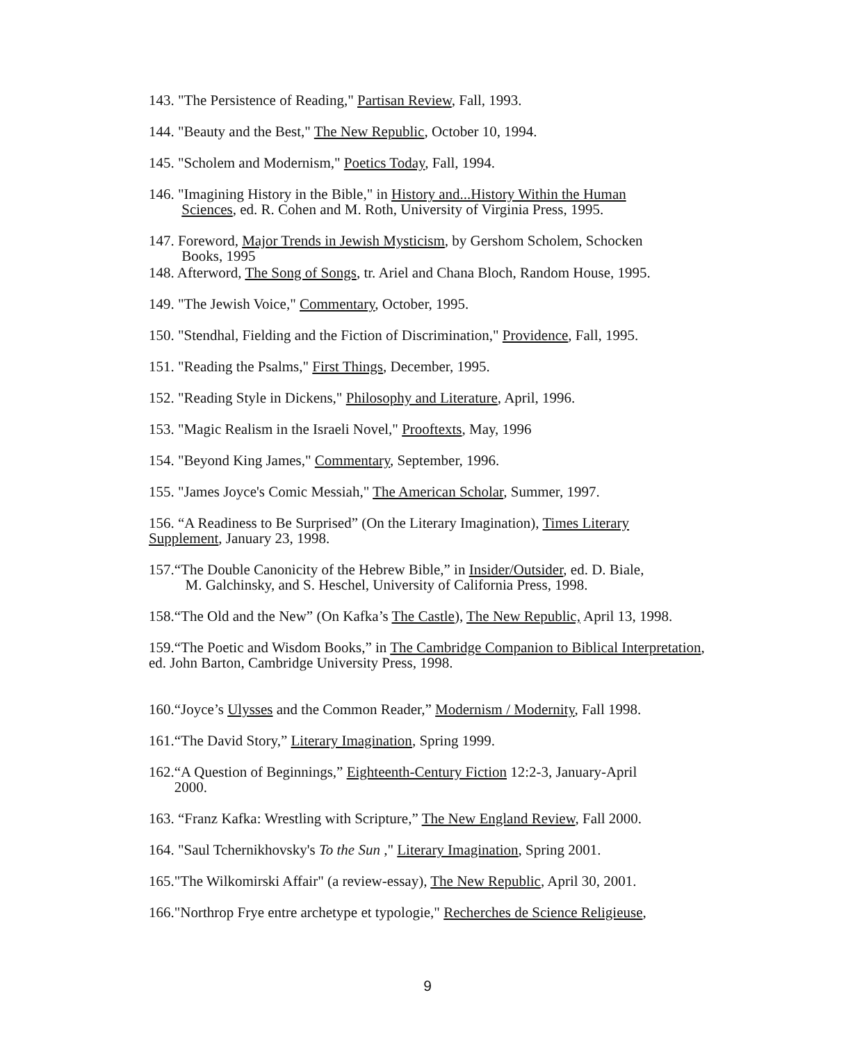143. "The Persistence of Reading," Partisan Review, Fall, 1993.
144. "Beauty and the Best," The New Republic, October 10, 1994.
145. "Scholem and Modernism," Poetics Today, Fall, 1994.
146. "Imagining History in the Bible," in History and...History Within the Human
Sciences, ed. R. Cohen and M. Roth, University of Virginia Press, 1995.
147. Foreword, Major Trends in Jewish Mysticism, by Gershom Scholem, Schocken
Books, 1995
148. Afterword, The Song of Songs, tr. Ariel and Chana Bloch, Random House, 1995.
149. "The Jewish Voice," Commentary, October, 1995.
150. "Stendhal, Fielding and the Fiction of Discrimination," Providence, Fall, 1995.
151. "Reading the Psalms," First Things, December, 1995.
152. "Reading Style in Dickens," Philosophy and Literature, April, 1996.
153. "Magic Realism in the Israeli Novel," Prooftexts, May, 1996
154. "Beyond King James," Commentary, September, 1996.
155. "James Joyce's Comic Messiah," The American Scholar, Summer, 1997.
156. “A Readiness to Be Surprised” (On the Literary Imagination), Times Literary Supplement, January 23, 1998.
157.“The Double Canonicity of the Hebrew Bible,” in Insider/Outsider, ed. D. Biale,
M. Galchinsky, and S. Heschel, University of California Press, 1998.
158.“The Old and the New” (On Kafka’s The Castle), The New Republic, April 13, 1998.
159.“The Poetic and Wisdom Books,” in The Cambridge Companion to Biblical Interpretation, ed. John Barton, Cambridge University Press, 1998.
160.“Joyce’s Ulysses and the Common Reader,” Modernism / Modernity, Fall 1998.
161.“The David Story,” Literary Imagination, Spring 1999.
162.“A Question of Beginnings,” Eighteenth-Century Fiction 12:2-3, January-April
2000.
163. “Franz Kafka: Wrestling with Scripture,” The New England Review, Fall 2000.
164. "Saul Tchernikhovsky's To the Sun ," Literary Imagination, Spring 2001.
165."The Wilkomirski Affair" (a review-essay), The New Republic, April 30, 2001.
166."Northrop Frye entre archetype et typologie," Recherches de Science Religieuse,
9